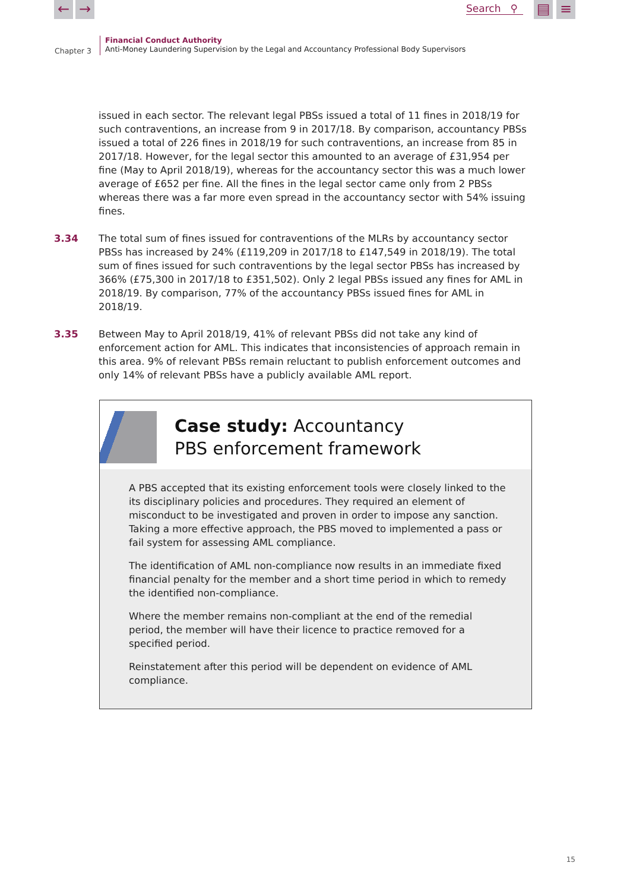← →
Search ⚲
▤ ≡
Chapter 3
Financial Conduct Authority
Anti-Money Laundering Supervision by the Legal and Accountancy Professional Body Supervisors
issued in each sector. The relevant legal PBSs issued a total of 11 fines in 2018/19 for such contraventions, an increase from 9 in 2017/18. By comparison, accountancy PBSs issued a total of 226 fines in 2018/19 for such contraventions, an increase from 85 in 2017/18. However, for the legal sector this amounted to an average of £31,954 per fine (May to April 2018/19), whereas for the accountancy sector this was a much lower average of £652 per fine. All the fines in the legal sector came only from 2 PBSs whereas there was a far more even spread in the accountancy sector with 54% issuing fines.
3.34 The total sum of fines issued for contraventions of the MLRs by accountancy sector PBSs has increased by 24% (£119,209 in 2017/18 to £147,549 in 2018/19). The total sum of fines issued for such contraventions by the legal sector PBSs has increased by 366% (£75,300 in 2017/18 to £351,502). Only 2 legal PBSs issued any fines for AML in 2018/19. By comparison, 77% of the accountancy PBSs issued fines for AML in 2018/19.
3.35 Between May to April 2018/19, 41% of relevant PBSs did not take any kind of enforcement action for AML. This indicates that inconsistencies of approach remain in this area. 9% of relevant PBSs remain reluctant to publish enforcement outcomes and only 14% of relevant PBSs have a publicly available AML report.
Case study: Accountancy
PBS enforcement framework
A PBS accepted that its existing enforcement tools were closely linked to the its disciplinary policies and procedures. They required an element of misconduct to be investigated and proven in order to impose any sanction. Taking a more effective approach, the PBS moved to implemented a pass or fail system for assessing AML compliance.
The identification of AML non-compliance now results in an immediate fixed financial penalty for the member and a short time period in which to remedy the identified non-compliance.
Where the member remains non-compliant at the end of the remedial period, the member will have their licence to practice removed for a specified period.
Reinstatement after this period will be dependent on evidence of AML compliance.
15